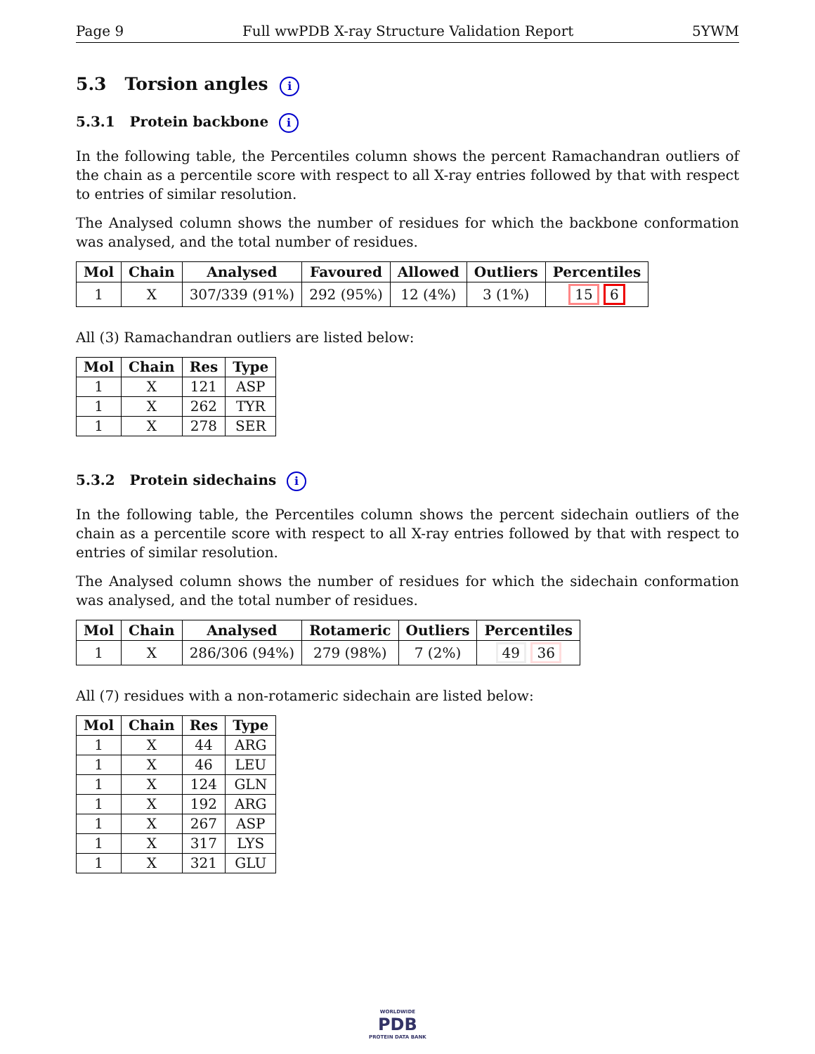Page 9 Full wwPDB X-ray Structure Validation Report 5YWM
5.3 Torsion angles i
5.3.1 Protein backbone i
In the following table, the Percentiles column shows the percent Ramachandran outliers of the chain as a percentile score with respect to all X-ray entries followed by that with respect to entries of similar resolution.
The Analysed column shows the number of residues for which the backbone conformation was analysed, and the total number of residues.
| Mol | Chain | Analysed | Favoured | Allowed | Outliers | Percentiles |
| --- | --- | --- | --- | --- | --- | --- |
| 1 | X | 307/339 (91%) | 292 (95%) | 12 (4%) | 3 (1%) | 15 6 |
All (3) Ramachandran outliers are listed below:
| Mol | Chain | Res | Type |
| --- | --- | --- | --- |
| 1 | X | 121 | ASP |
| 1 | X | 262 | TYR |
| 1 | X | 278 | SER |
5.3.2 Protein sidechains i
In the following table, the Percentiles column shows the percent sidechain outliers of the chain as a percentile score with respect to all X-ray entries followed by that with respect to entries of similar resolution.
The Analysed column shows the number of residues for which the sidechain conformation was analysed, and the total number of residues.
| Mol | Chain | Analysed | Rotameric | Outliers | Percentiles |
| --- | --- | --- | --- | --- | --- |
| 1 | X | 286/306 (94%) | 279 (98%) | 7 (2%) | 49 36 |
All (7) residues with a non-rotameric sidechain are listed below:
| Mol | Chain | Res | Type |
| --- | --- | --- | --- |
| 1 | X | 44 | ARG |
| 1 | X | 46 | LEU |
| 1 | X | 124 | GLN |
| 1 | X | 192 | ARG |
| 1 | X | 267 | ASP |
| 1 | X | 317 | LYS |
| 1 | X | 321 | GLU |
WORLDWIDE
PDB
PROTEIN DATA BANK